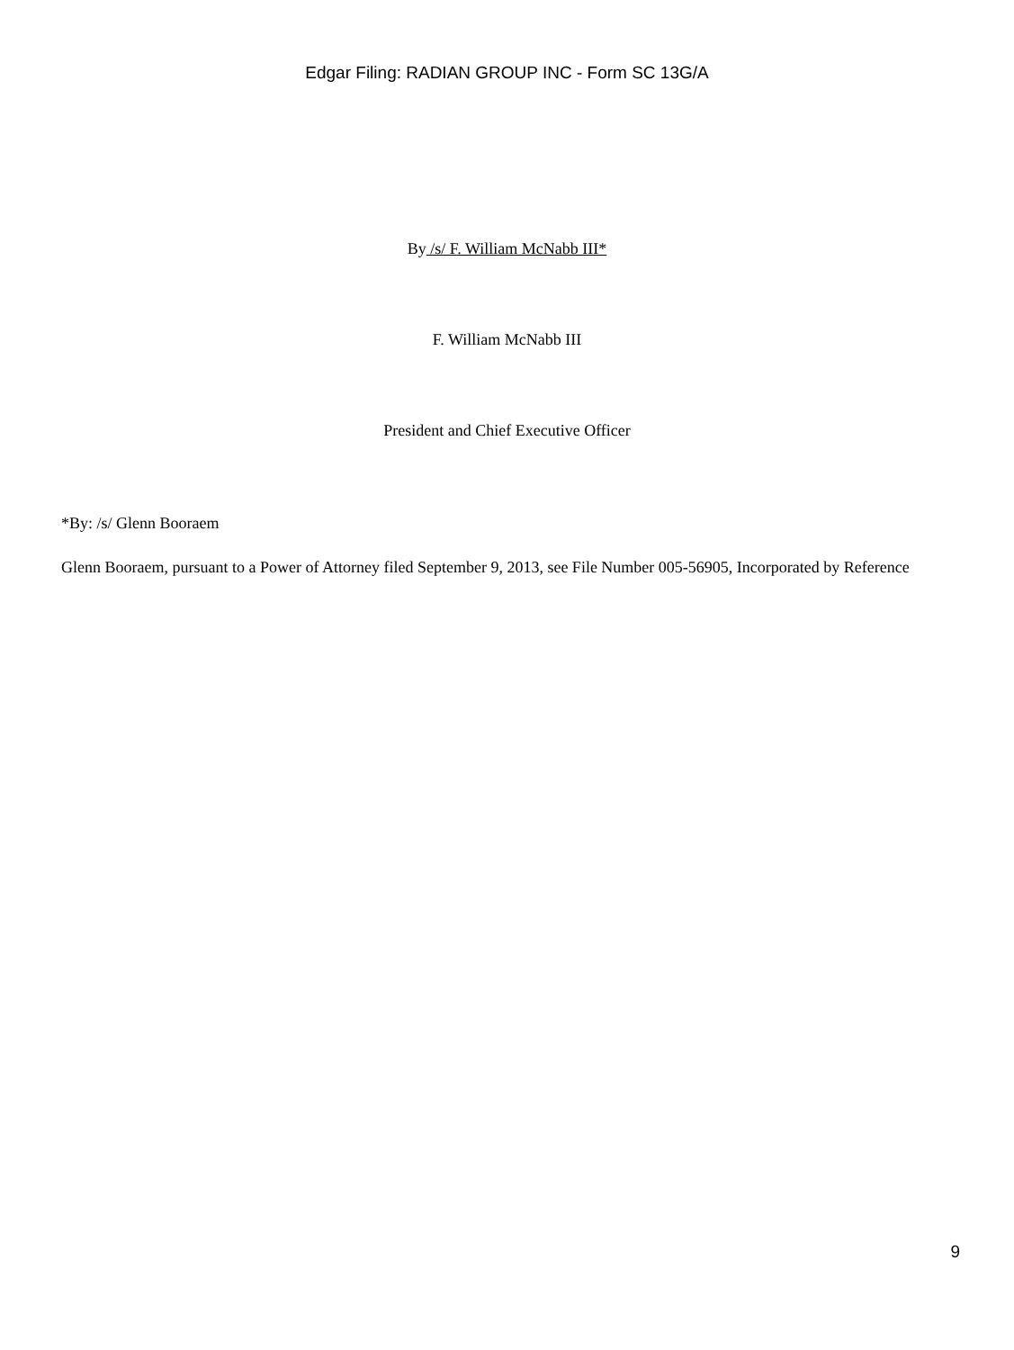Edgar Filing: RADIAN GROUP INC - Form SC 13G/A
By /s/ F. William McNabb III*
F. William McNabb III
President and Chief Executive Officer
*By: /s/ Glenn Booraem
Glenn Booraem, pursuant to a Power of Attorney filed September 9, 2013, see File Number 005-56905, Incorporated by Reference
9